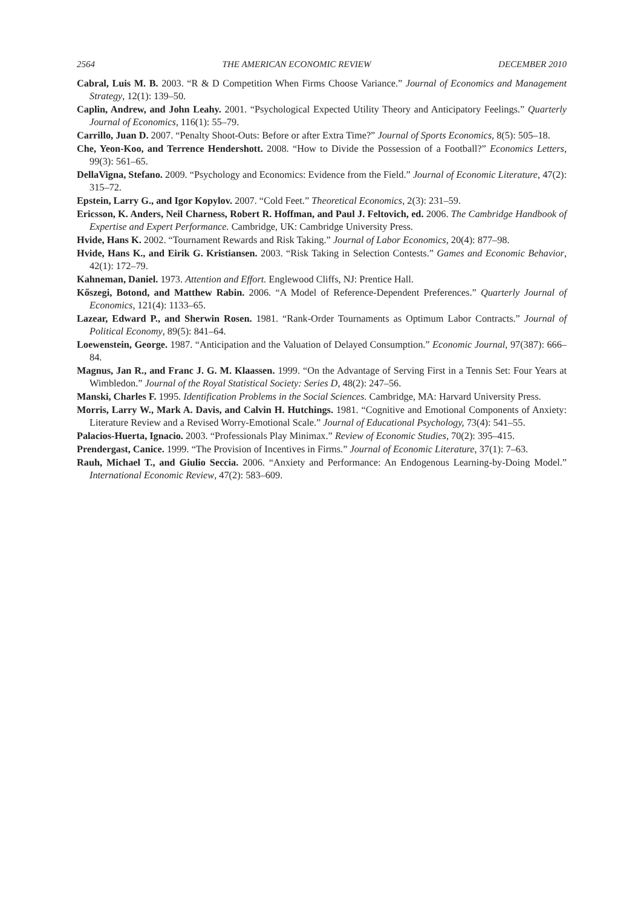2564 THE AMERICAN ECONOMIC REVIEW DECEMBER 2010
Cabral, Luis M. B. 2003. “R & D Competition When Firms Choose Variance.” Journal of Economics and Management Strategy, 12(1): 139–50.
Caplin, Andrew, and John Leahy. 2001. “Psychological Expected Utility Theory and Anticipatory Feelings.” Quarterly Journal of Economics, 116(1): 55–79.
Carrillo, Juan D. 2007. “Penalty Shoot-Outs: Before or after Extra Time?” Journal of Sports Economics, 8(5): 505–18.
Che, Yeon-Koo, and Terrence Hendershott. 2008. “How to Divide the Possession of a Football?” Economics Letters, 99(3): 561–65.
DellaVigna, Stefano. 2009. “Psychology and Economics: Evidence from the Field.” Journal of Economic Literature, 47(2): 315–72.
Epstein, Larry G., and Igor Kopylov. 2007. “Cold Feet.” Theoretical Economics, 2(3): 231–59.
Ericsson, K. Anders, Neil Charness, Robert R. Hoffman, and Paul J. Feltovich, ed. 2006. The Cambridge Handbook of Expertise and Expert Performance. Cambridge, UK: Cambridge University Press.
Hvide, Hans K. 2002. “Tournament Rewards and Risk Taking.” Journal of Labor Economics, 20(4): 877–98.
Hvide, Hans K., and Eirik G. Kristiansen. 2003. “Risk Taking in Selection Contests.” Games and Economic Behavior, 42(1): 172–79.
Kahneman, Daniel. 1973. Attention and Effort. Englewood Cliffs, NJ: Prentice Hall.
Kőszegi, Botond, and Matthew Rabin. 2006. “A Model of Reference-Dependent Preferences.” Quarterly Journal of Economics, 121(4): 1133–65.
Lazear, Edward P., and Sherwin Rosen. 1981. “Rank-Order Tournaments as Optimum Labor Contracts.” Journal of Political Economy, 89(5): 841–64.
Loewenstein, George. 1987. “Anticipation and the Valuation of Delayed Consumption.” Economic Journal, 97(387): 666–84.
Magnus, Jan R., and Franc J. G. M. Klaassen. 1999. “On the Advantage of Serving First in a Tennis Set: Four Years at Wimbledon.” Journal of the Royal Statistical Society: Series D, 48(2): 247–56.
Manski, Charles F. 1995. Identification Problems in the Social Sciences. Cambridge, MA: Harvard University Press.
Morris, Larry W., Mark A. Davis, and Calvin H. Hutchings. 1981. “Cognitive and Emotional Components of Anxiety: Literature Review and a Revised Worry-Emotional Scale.” Journal of Educational Psychology, 73(4): 541–55.
Palacios-Huerta, Ignacio. 2003. “Professionals Play Minimax.” Review of Economic Studies, 70(2): 395–415.
Prendergast, Canice. 1999. “The Provision of Incentives in Firms.” Journal of Economic Literature, 37(1): 7–63.
Rauh, Michael T., and Giulio Seccia. 2006. “Anxiety and Performance: An Endogenous Learning-by-Doing Model.” International Economic Review, 47(2): 583–609.